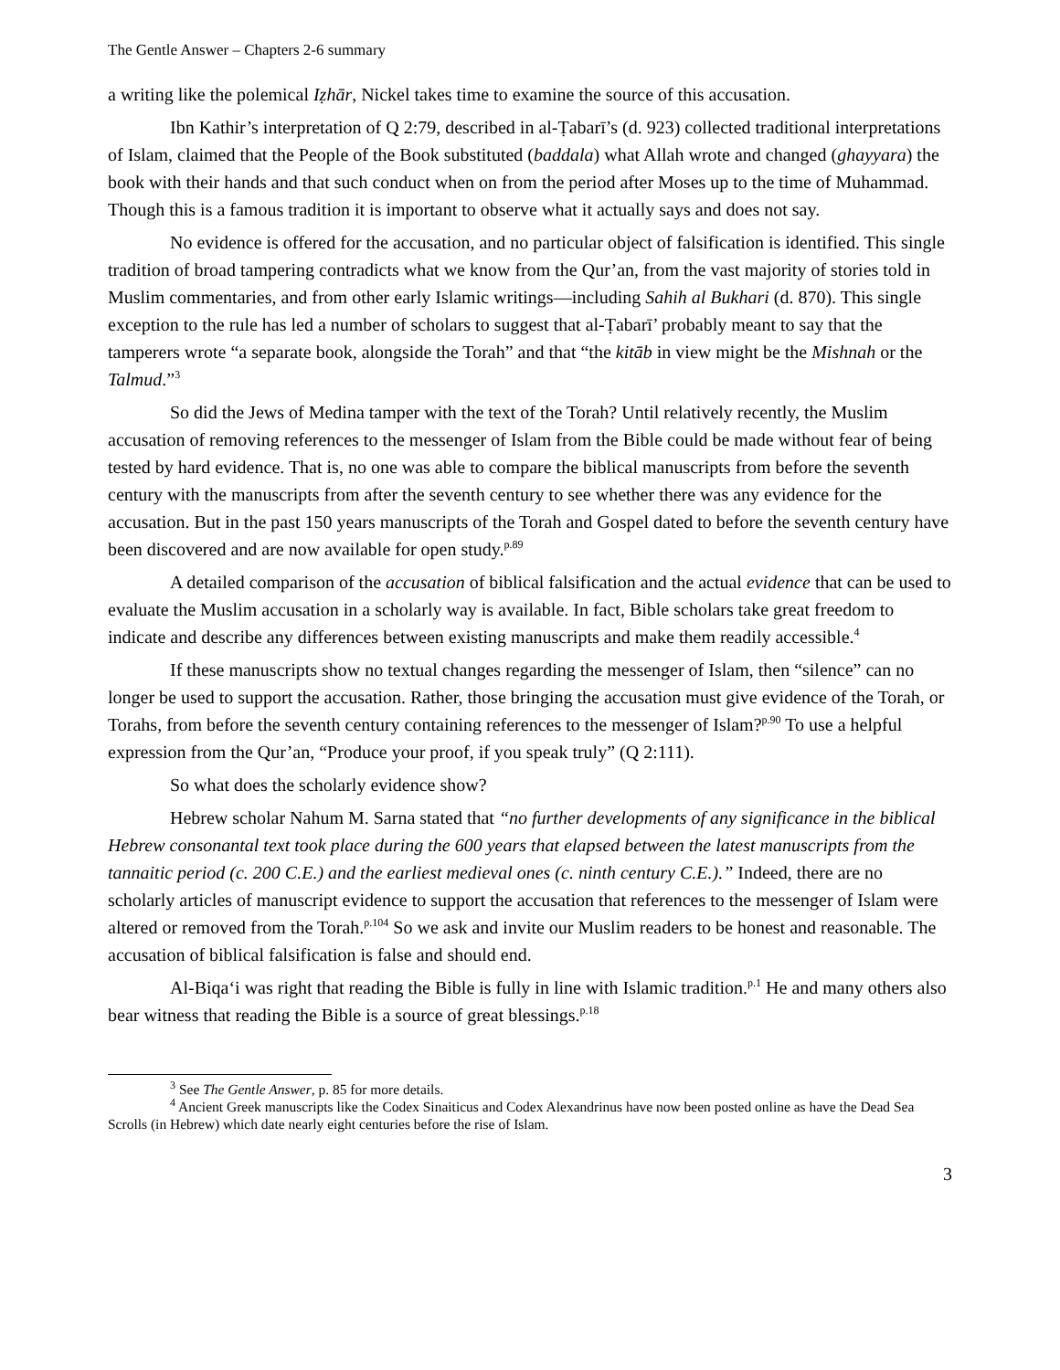The Gentle Answer – Chapters 2-6 summary
a writing like the polemical Iẓhār, Nickel takes time to examine the source of this accusation.
Ibn Kathir’s interpretation of Q 2:79, described in al-Ṭabarī’s (d. 923) collected traditional interpretations of Islam, claimed that the People of the Book substituted (baddala) what Allah wrote and changed (ghayyara) the book with their hands and that such conduct when on from the period after Moses up to the time of Muhammad. Though this is a famous tradition it is important to observe what it actually says and does not say.
No evidence is offered for the accusation, and no particular object of falsification is identified. This single tradition of broad tampering contradicts what we know from the Qur’an, from the vast majority of stories told in Muslim commentaries, and from other early Islamic writings—including Sahih al Bukhari (d. 870). This single exception to the rule has led a number of scholars to suggest that al-Ṭabarī’ probably meant to say that the tamperers wrote “a separate book, alongside the Torah” and that “the kitāb in view might be the Mishnah or the Talmud.”<sup>3</sup>
So did the Jews of Medina tamper with the text of the Torah? Until relatively recently, the Muslim accusation of removing references to the messenger of Islam from the Bible could be made without fear of being tested by hard evidence. That is, no one was able to compare the biblical manuscripts from before the seventh century with the manuscripts from after the seventh century to see whether there was any evidence for the accusation. But in the past 150 years manuscripts of the Torah and Gospel dated to before the seventh century have been discovered and are now available for open study.<sup>p.89</sup>
A detailed comparison of the accusation of biblical falsification and the actual evidence that can be used to evaluate the Muslim accusation in a scholarly way is available. In fact, Bible scholars take great freedom to indicate and describe any differences between existing manuscripts and make them readily accessible.<sup>4</sup>
If these manuscripts show no textual changes regarding the messenger of Islam, then “silence” can no longer be used to support the accusation. Rather, those bringing the accusation must give evidence of the Torah, or Torahs, from before the seventh century containing references to the messenger of Islam?<sup>p.90</sup> To use a helpful expression from the Qur’an, “Produce your proof, if you speak truly” (Q 2:111).
So what does the scholarly evidence show?
Hebrew scholar Nahum M. Sarna stated that “no further developments of any significance in the biblical Hebrew consonantal text took place during the 600 years that elapsed between the latest manuscripts from the tannaitic period (c. 200 C.E.) and the earliest medieval ones (c. ninth century C.E.).” Indeed, there are no scholarly articles of manuscript evidence to support the accusation that references to the messenger of Islam were altered or removed from the Torah.<sup>p.104</sup> So we ask and invite our Muslim readers to be honest and reasonable. The accusation of biblical falsification is false and should end.
Al-Biqa‘i was right that reading the Bible is fully in line with Islamic tradition.<sup>p.1</sup> He and many others also bear witness that reading the Bible is a source of great blessings.<sup>p.18</sup>
<sup>3</sup> See The Gentle Answer, p. 85 for more details.
<sup>4</sup> Ancient Greek manuscripts like the Codex Sinaiticus and Codex Alexandrinus have now been posted online as have the Dead Sea Scrolls (in Hebrew) which date nearly eight centuries before the rise of Islam.
3